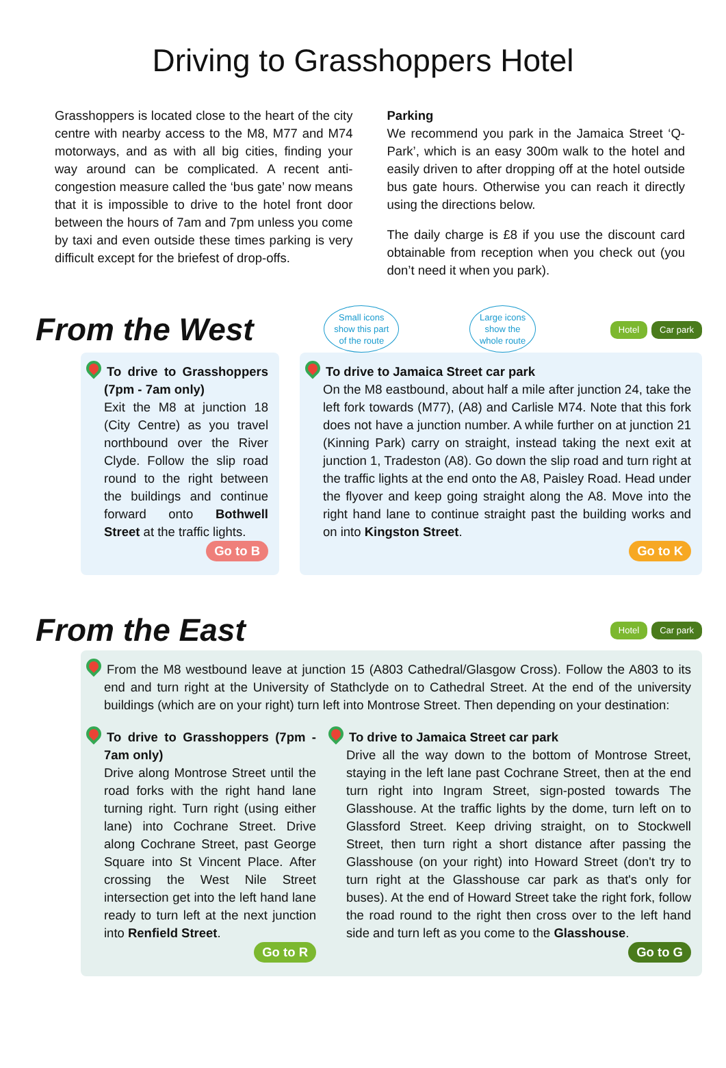Driving to Grasshoppers Hotel
Grasshoppers is located close to the heart of the city centre with nearby access to the M8, M77 and M74 motorways, and as with all big cities, finding your way around can be complicated. A recent anti-congestion measure called the ‘bus gate’ now means that it is impossible to drive to the hotel front door between the hours of 7am and 7pm unless you come by taxi and even outside these times parking is very difficult except for the briefest of drop-offs.
Parking
We recommend you park in the Jamaica Street ‘Q-Park’, which is an easy 300m walk to the hotel and easily driven to after dropping off at the hotel outside bus gate hours. Otherwise you can reach it directly using the directions below.
The daily charge is £8 if you use the discount card obtainable from reception when you check out (you don’t need it when you park).
From the West
Small icons
show this part
of the route Large icons
show the
whole route Hotel Car park
To drive to Grasshoppers (7pm - 7am only)
Exit the M8 at junction 18 (City Centre) as you travel northbound over the River Clyde. Follow the slip road round to the right between the buildings and continue forward onto Bothwell Street at the traffic lights.
Go to B
To drive to Jamaica Street car park
On the M8 eastbound, about half a mile after junction 24, take the left fork towards (M77), (A8) and Carlisle M74. Note that this fork does not have a junction number. A while further on at junction 21 (Kinning Park) carry on straight, instead taking the next exit at junction 1, Tradeston (A8). Go down the slip road and turn right at the traffic lights at the end onto the A8, Paisley Road. Head under the flyover and keep going straight along the A8. Move into the right hand lane to continue straight past the building works and on into Kingston Street.
Go to K
From the East
Hotel Car park
From the M8 westbound leave at junction 15 (A803 Cathedral/Glasgow Cross). Follow the A803 to its end and turn right at the University of Stathclyde on to Cathedral Street. At the end of the university buildings (which are on your right) turn left into Montrose Street. Then depending on your destination:
To drive to Grasshoppers (7pm - 7am only)
Drive along Montrose Street until the road forks with the right hand lane turning right. Turn right (using either lane) into Cochrane Street. Drive along Cochrane Street, past George Square into St Vincent Place. After crossing the West Nile Street intersection get into the left hand lane ready to turn left at the next junction into Renfield Street.
Go to R
To drive to Jamaica Street car park
Drive all the way down to the bottom of Montrose Street, staying in the left lane past Cochrane Street, then at the end turn right into Ingram Street, sign-posted towards The Glasshouse. At the traffic lights by the dome, turn left on to Glassford Street. Keep driving straight, on to Stockwell Street, then turn right a short distance after passing the Glasshouse (on your right) into Howard Street (don't try to turn right at the Glasshouse car park as that's only for buses). At the end of Howard Street take the right fork, follow the road round to the right then cross over to the left hand side and turn left as you come to the Glasshouse.
Go to G